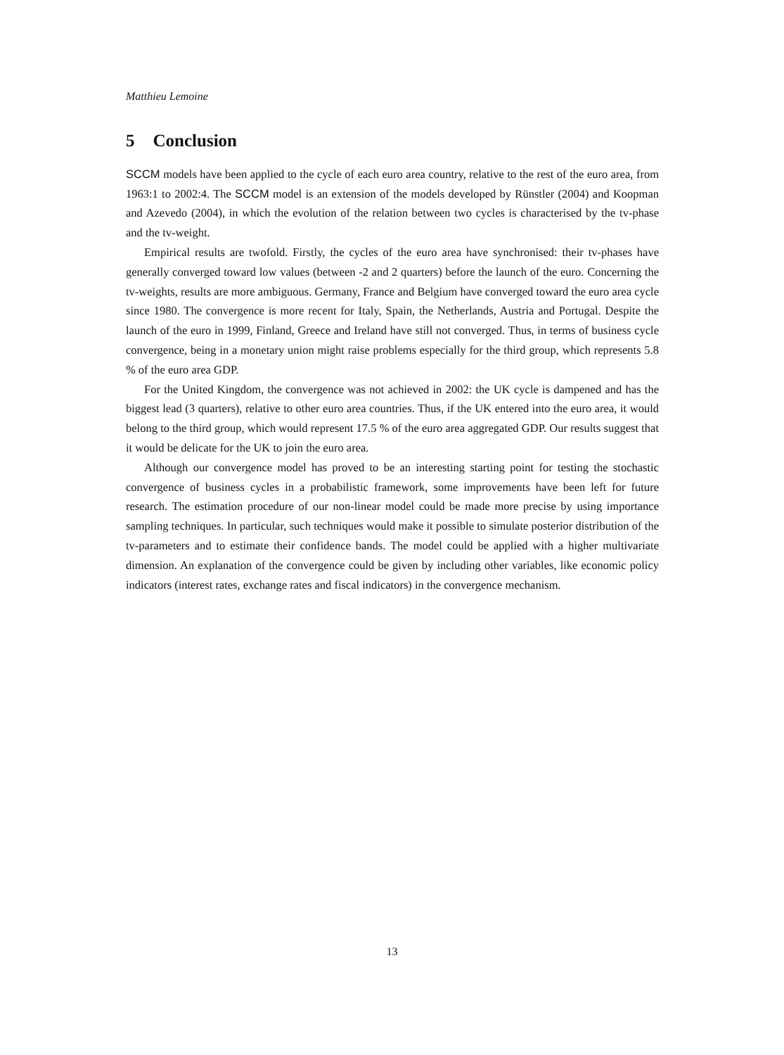Matthieu Lemoine
5 Conclusion
SCCM models have been applied to the cycle of each euro area country, relative to the rest of the euro area, from 1963:1 to 2002:4. The SCCM model is an extension of the models developed by Rünstler (2004) and Koopman and Azevedo (2004), in which the evolution of the relation between two cycles is characterised by the tv-phase and the tv-weight.
Empirical results are twofold. Firstly, the cycles of the euro area have synchronised: their tv-phases have generally converged toward low values (between -2 and 2 quarters) before the launch of the euro. Concerning the tv-weights, results are more ambiguous. Germany, France and Belgium have converged toward the euro area cycle since 1980. The convergence is more recent for Italy, Spain, the Netherlands, Austria and Portugal. Despite the launch of the euro in 1999, Finland, Greece and Ireland have still not converged. Thus, in terms of business cycle convergence, being in a monetary union might raise problems especially for the third group, which represents 5.8 % of the euro area GDP.
For the United Kingdom, the convergence was not achieved in 2002: the UK cycle is dampened and has the biggest lead (3 quarters), relative to other euro area countries. Thus, if the UK entered into the euro area, it would belong to the third group, which would represent 17.5 % of the euro area aggregated GDP. Our results suggest that it would be delicate for the UK to join the euro area.
Although our convergence model has proved to be an interesting starting point for testing the stochastic convergence of business cycles in a probabilistic framework, some improvements have been left for future research. The estimation procedure of our non-linear model could be made more precise by using importance sampling techniques. In particular, such techniques would make it possible to simulate posterior distribution of the tv-parameters and to estimate their confidence bands. The model could be applied with a higher multivariate dimension. An explanation of the convergence could be given by including other variables, like economic policy indicators (interest rates, exchange rates and fiscal indicators) in the convergence mechanism.
13